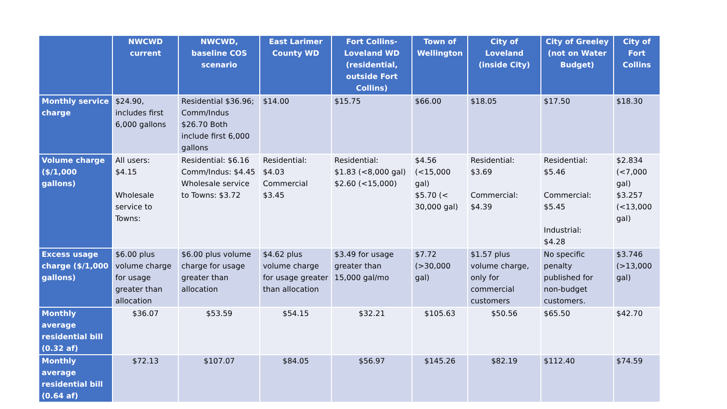| | NWCWD current | NWCWD, baseline COS scenario | East Larimer County WD | Fort Collins-Loveland WD (residential, outside Fort Collins) | Town of Wellington | City of Loveland (inside City) | City of Greeley (not on Water Budget) | City of Fort Collins |
| --- | --- | --- | --- | --- | --- | --- | --- | --- |
| Monthly service charge | $24.90, includes first 6,000 gallons | Residential $36.96; Comm/Indus $26.70 Both include first 6,000 gallons | $14.00 | $15.75 | $66.00 | $18.05 | $17.50 | $18.30 |
| Volume charge ($/1,000 gallons) | All users: $4.15 Wholesale service to Towns: | Residential: $6.16 Comm/Indus: $4.45 Wholesale service to Towns: $3.72 | Residential: $4.03 Commercial $3.45 | Residential: $1.83 (<8,000 gal) $2.60 (<15,000) | $4.56 (<15,000 gal) $5.70 (< 30,000 gal) | Residential: $3.69 Commercial: $4.39 | Residential: $5.46 Commercial: $5.45 Industrial: $4.28 | $2.834 (<7,000 gal) $3.257 (<13,000 gal) |
| Excess usage charge ($/1,000 gallons) | $6.00 plus volume charge for usage greater than allocation | $6.00 plus volume charge for usage greater than allocation | $4.62 plus volume charge for usage greater than allocation | $3.49 for usage greater than 15,000 gal/mo | $7.72 (>30,000 gal) | $1.57 plus volume charge, only for commercial customers | No specific penalty published for non-budget customers. | $3.746 (>13,000 gal) |
| Monthly average residential bill (0.32 af) | $36.07 | $53.59 | $54.15 | $32.21 | $105.63 | $50.56 | $65.50 | $42.70 |
| Monthly average residential bill (0.64 af) | $72.13 | $107.07 | $84.05 | $56.97 | $145.26 | $82.19 | $112.40 | $74.59 |